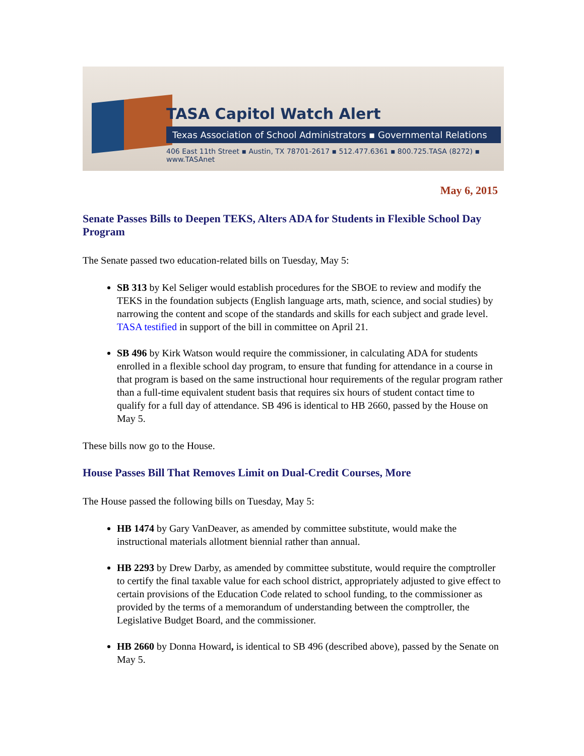TASA Capitol Watch Alert
Texas Association of School Administrators ▪ Governmental Relations
406 East 11th Street ▪ Austin, TX 78701-2617 ▪ 512.477.6361 ▪ 800.725.TASA (8272) ▪ www.TASAnet
May 6, 2015
Senate Passes Bills to Deepen TEKS, Alters ADA for Students in Flexible School Day Program
The Senate passed two education-related bills on Tuesday, May 5:
SB 313 by Kel Seliger would establish procedures for the SBOE to review and modify the TEKS in the foundation subjects (English language arts, math, science, and social studies) by narrowing the content and scope of the standards and skills for each subject and grade level. TASA testified in support of the bill in committee on April 21.
SB 496 by Kirk Watson would require the commissioner, in calculating ADA for students enrolled in a flexible school day program, to ensure that funding for attendance in a course in that program is based on the same instructional hour requirements of the regular program rather than a full-time equivalent student basis that requires six hours of student contact time to qualify for a full day of attendance. SB 496 is identical to HB 2660, passed by the House on May 5.
These bills now go to the House.
House Passes Bill That Removes Limit on Dual-Credit Courses, More
The House passed the following bills on Tuesday, May 5:
HB 1474 by Gary VanDeaver, as amended by committee substitute, would make the instructional materials allotment biennial rather than annual.
HB 2293 by Drew Darby, as amended by committee substitute, would require the comptroller to certify the final taxable value for each school district, appropriately adjusted to give effect to certain provisions of the Education Code related to school funding, to the commissioner as provided by the terms of a memorandum of understanding between the comptroller, the Legislative Budget Board, and the commissioner.
HB 2660 by Donna Howard, is identical to SB 496 (described above), passed by the Senate on May 5.